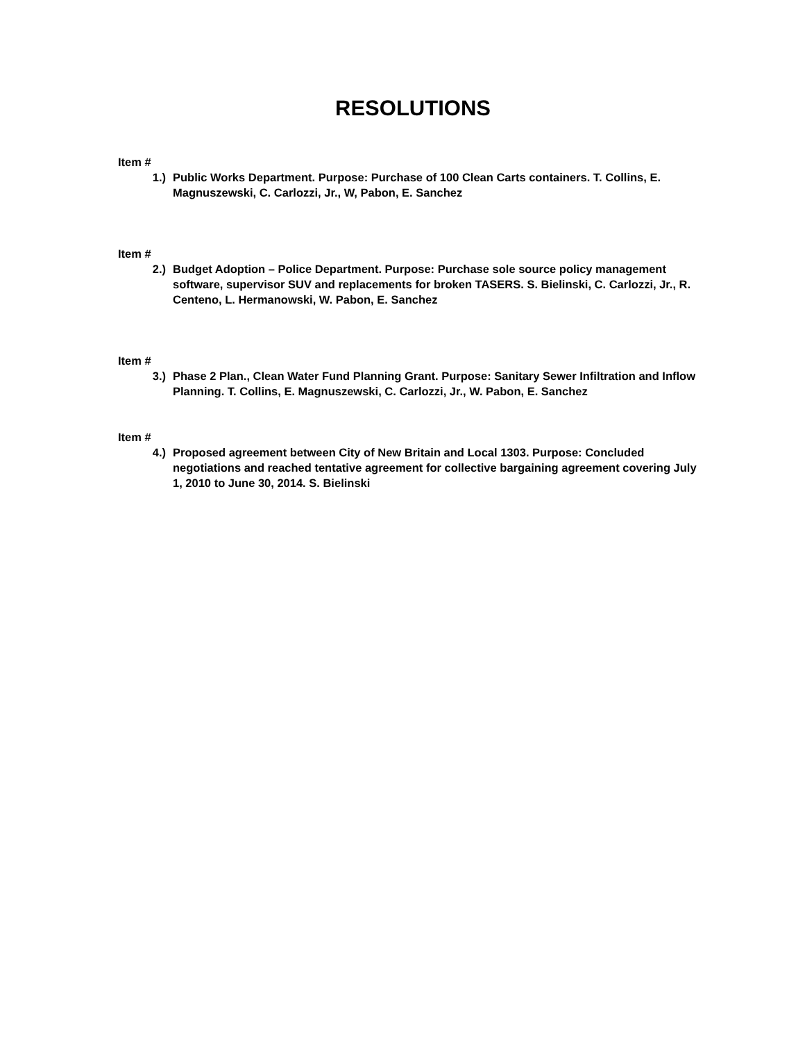RESOLUTIONS
Item #
1.) Public Works Department. Purpose: Purchase of 100 Clean Carts containers. T. Collins, E. Magnuszewski, C. Carlozzi, Jr., W, Pabon, E. Sanchez
Item #
2.) Budget Adoption – Police Department. Purpose: Purchase sole source policy management software, supervisor SUV and replacements for broken TASERS. S. Bielinski, C. Carlozzi, Jr., R. Centeno, L. Hermanowski, W. Pabon, E. Sanchez
Item #
3.) Phase 2 Plan., Clean Water Fund Planning Grant. Purpose: Sanitary Sewer Infiltration and Inflow Planning. T. Collins, E. Magnuszewski, C. Carlozzi, Jr., W. Pabon, E. Sanchez
Item #
4.) Proposed agreement between City of New Britain and Local 1303. Purpose: Concluded negotiations and reached tentative agreement for collective bargaining agreement covering July 1, 2010 to June 30, 2014. S. Bielinski